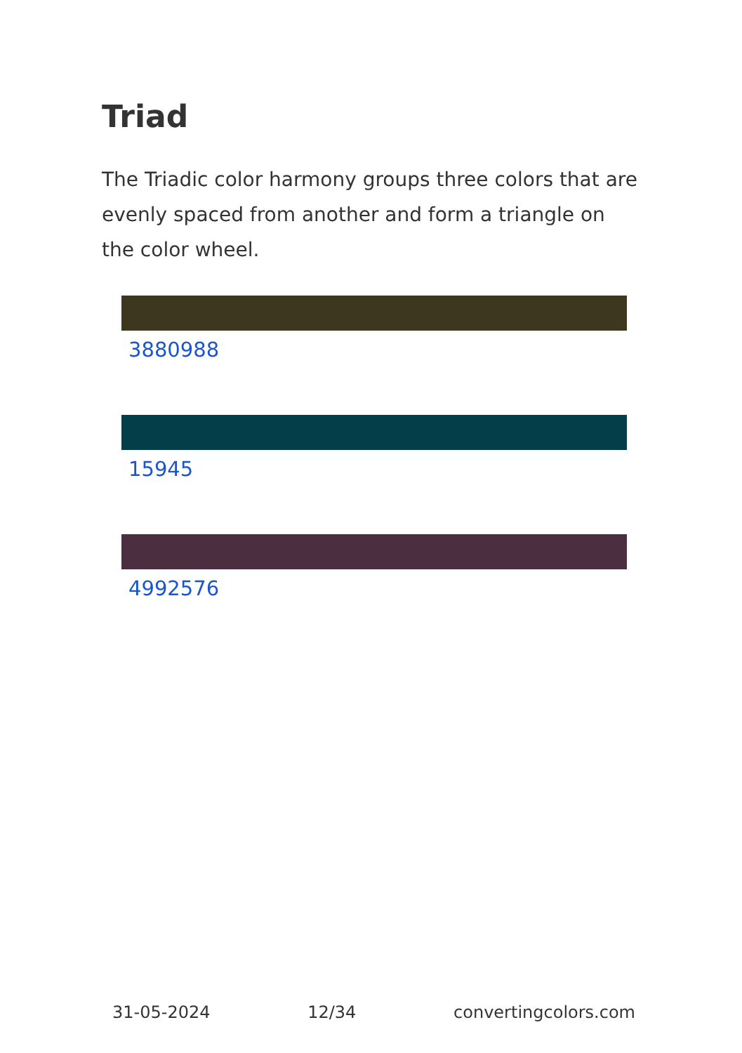Triad
The Triadic color harmony groups three colors that are evenly spaced from another and form a triangle on the color wheel.
3880988
15945
4992576
31-05-2024 12/34 convertingcolors.com